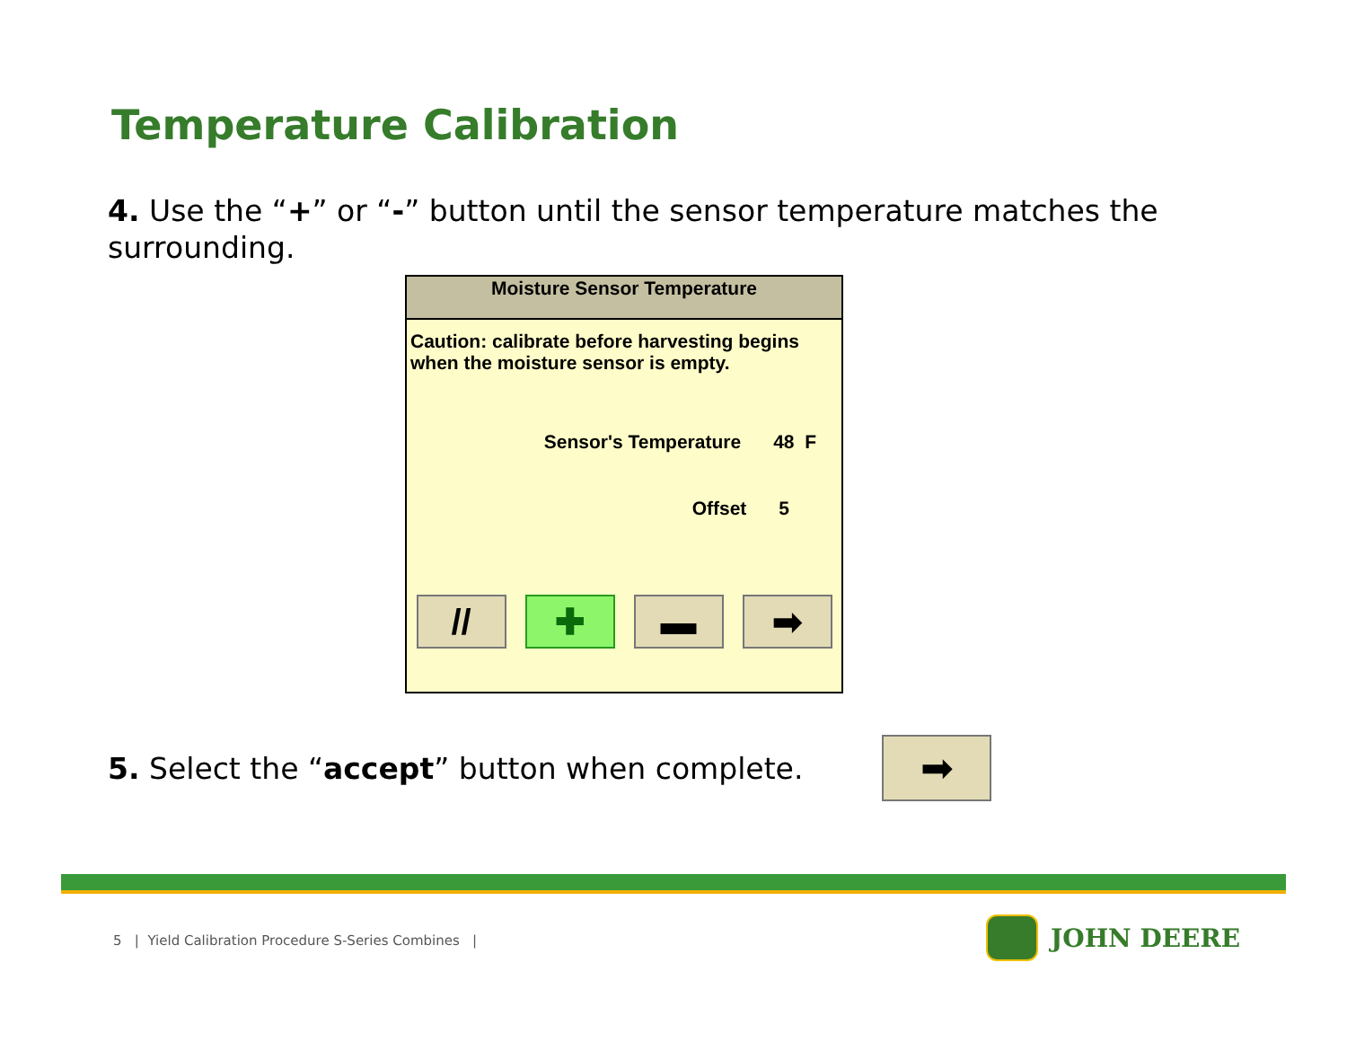Temperature Calibration
4. Use the “+” or “-” button until the sensor temperature matches the surrounding.
Moisture Sensor Temperature
Caution: calibrate before harvesting begins when the moisture sensor is empty.
Sensor's Temperature 48 F
Offset 5
// ✚ ▬ ➡
5. Select the “accept” button when complete.
➡
5 | Yield Calibration Procedure S-Series Combines |
JOHN DEERE